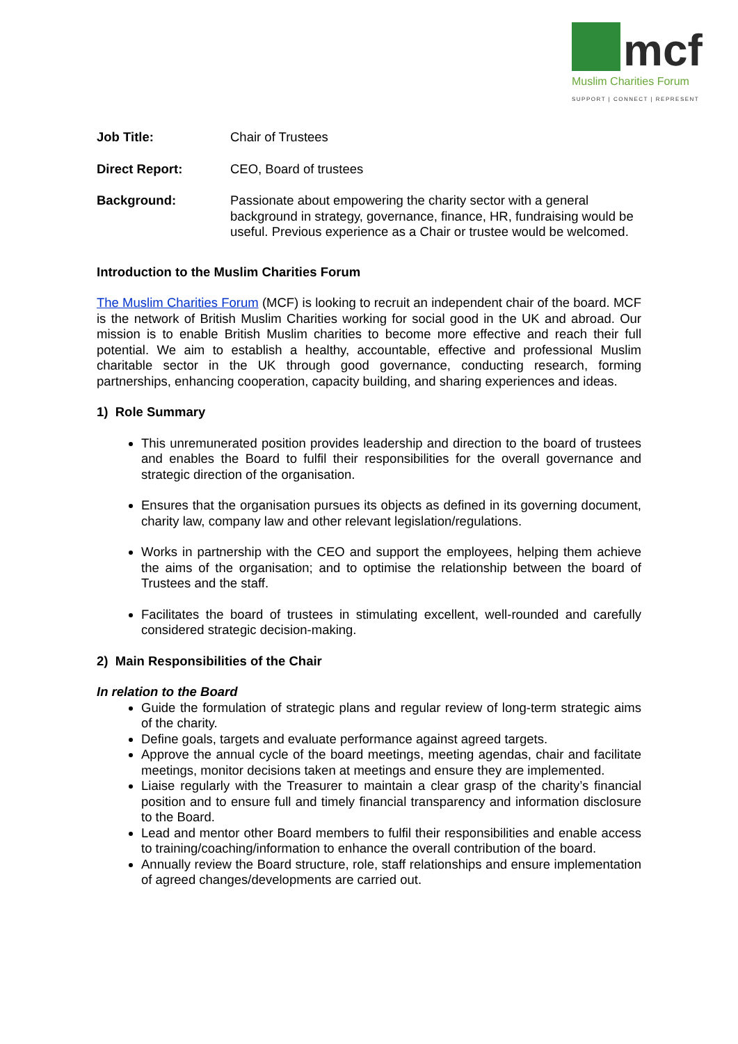mcf
Muslim Charities Forum
SUPPORT | CONNECT | REPRESENT
Job Title: Chair of Trustees
Direct Report: CEO, Board of trustees
Background: Passionate about empowering the charity sector with a general background in strategy, governance, finance, HR, fundraising would be useful. Previous experience as a Chair or trustee would be welcomed.
Introduction to the Muslim Charities Forum
The Muslim Charities Forum (MCF) is looking to recruit an independent chair of the board. MCF is the network of British Muslim Charities working for social good in the UK and abroad. Our mission is to enable British Muslim charities to become more effective and reach their full potential. We aim to establish a healthy, accountable, effective and professional Muslim charitable sector in the UK through good governance, conducting research, forming partnerships, enhancing cooperation, capacity building, and sharing experiences and ideas.
1) Role Summary
This unremunerated position provides leadership and direction to the board of trustees and enables the Board to fulfil their responsibilities for the overall governance and strategic direction of the organisation.
Ensures that the organisation pursues its objects as defined in its governing document, charity law, company law and other relevant legislation/regulations.
Works in partnership with the CEO and support the employees, helping them achieve the aims of the organisation; and to optimise the relationship between the board of Trustees and the staff.
Facilitates the board of trustees in stimulating excellent, well-rounded and carefully considered strategic decision-making.
2) Main Responsibilities of the Chair
In relation to the Board
Guide the formulation of strategic plans and regular review of long-term strategic aims of the charity.
Define goals, targets and evaluate performance against agreed targets.
Approve the annual cycle of the board meetings, meeting agendas, chair and facilitate meetings, monitor decisions taken at meetings and ensure they are implemented.
Liaise regularly with the Treasurer to maintain a clear grasp of the charity’s financial position and to ensure full and timely financial transparency and information disclosure to the Board.
Lead and mentor other Board members to fulfil their responsibilities and enable access to training/coaching/information to enhance the overall contribution of the board.
Annually review the Board structure, role, staff relationships and ensure implementation of agreed changes/developments are carried out.